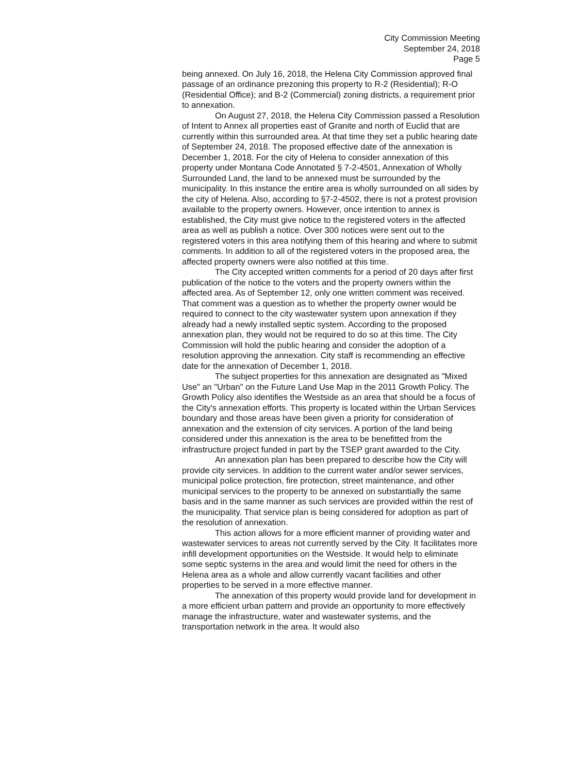City Commission Meeting
September 24, 2018
Page 5
being annexed. On July 16, 2018, the Helena City Commission approved final passage of an ordinance prezoning this property to R-2 (Residential); R-O (Residential Office); and B-2 (Commercial) zoning districts, a requirement prior to annexation.
On August 27, 2018, the Helena City Commission passed a Resolution of Intent to Annex all properties east of Granite and north of Euclid that are currently within this surrounded area. At that time they set a public hearing date of September 24, 2018. The proposed effective date of the annexation is December 1, 2018. For the city of Helena to consider annexation of this property under Montana Code Annotated § 7-2-4501, Annexation of Wholly Surrounded Land, the land to be annexed must be surrounded by the municipality. In this instance the entire area is wholly surrounded on all sides by the city of Helena. Also, according to §7-2-4502, there is not a protest provision available to the property owners. However, once intention to annex is established, the City must give notice to the registered voters in the affected area as well as publish a notice. Over 300 notices were sent out to the registered voters in this area notifying them of this hearing and where to submit comments. In addition to all of the registered voters in the proposed area, the affected property owners were also notified at this time.
The City accepted written comments for a period of 20 days after first publication of the notice to the voters and the property owners within the affected area. As of September 12, only one written comment was received. That comment was a question as to whether the property owner would be required to connect to the city wastewater system upon annexation if they already had a newly installed septic system. According to the proposed annexation plan, they would not be required to do so at this time. The City Commission will hold the public hearing and consider the adoption of a resolution approving the annexation. City staff is recommending an effective date for the annexation of December 1, 2018.
The subject properties for this annexation are designated as "Mixed Use" an "Urban" on the Future Land Use Map in the 2011 Growth Policy. The Growth Policy also identifies the Westside as an area that should be a focus of the City's annexation efforts. This property is located within the Urban Services boundary and those areas have been given a priority for consideration of annexation and the extension of city services. A portion of the land being considered under this annexation is the area to be benefitted from the infrastructure project funded in part by the TSEP grant awarded to the City.
An annexation plan has been prepared to describe how the City will provide city services. In addition to the current water and/or sewer services, municipal police protection, fire protection, street maintenance, and other municipal services to the property to be annexed on substantially the same basis and in the same manner as such services are provided within the rest of the municipality. That service plan is being considered for adoption as part of the resolution of annexation.
This action allows for a more efficient manner of providing water and wastewater services to areas not currently served by the City. It facilitates more infill development opportunities on the Westside. It would help to eliminate some septic systems in the area and would limit the need for others in the Helena area as a whole and allow currently vacant facilities and other properties to be served in a more effective manner.
The annexation of this property would provide land for development in a more efficient urban pattern and provide an opportunity to more effectively manage the infrastructure, water and wastewater systems, and the transportation network in the area. It would also